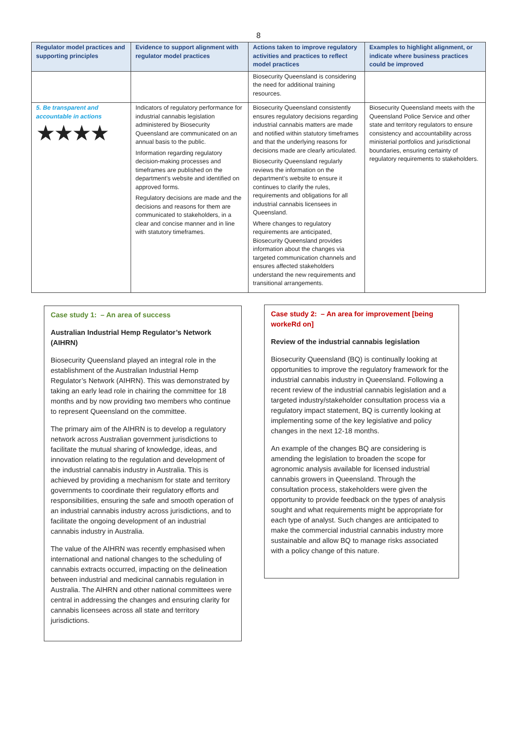8
| Regulator model practices and supporting principles | Evidence to support alignment with regulator model practices | Actions taken to improve regulatory activities and practices to reflect model practices | Examples to highlight alignment, or indicate where business practices could be improved |
| --- | --- | --- | --- |
| | | Biosecurity Queensland is considering the need for additional training resources. | |
| 5. Be transparent and accountable in actions ★★★★ | Indicators of regulatory performance for industrial cannabis legislation administered by Biosecurity Queensland are communicated on an annual basis to the public. Information regarding regulatory decision-making processes and timeframes are published on the department’s website and identified on approved forms. Regulatory decisions are made and the decisions and reasons for them are communicated to stakeholders, in a clear and concise manner and in line with statutory timeframes. | Biosecurity Queensland consistently ensures regulatory decisions regarding industrial cannabis matters are made and notified within statutory timeframes and that the underlying reasons for decisions made are clearly articulated. Biosecurity Queensland regularly reviews the information on the department’s website to ensure it continues to clarify the rules, requirements and obligations for all industrial cannabis licensees in Queensland. Where changes to regulatory requirements are anticipated, Biosecurity Queensland provides information about the changes via targeted communication channels and ensures affected stakeholders understand the new requirements and transitional arrangements. | Biosecurity Queensland meets with the Queensland Police Service and other state and territory regulators to ensure consistency and accountability across ministerial portfolios and jurisdictional boundaries, ensuring certainty of regulatory requirements to stakeholders. |
Case study 1: – An area of success
Australian Industrial Hemp Regulator’s Network (AIHRN)
Biosecurity Queensland played an integral role in the establishment of the Australian Industrial Hemp Regulator’s Network (AIHRN). This was demonstrated by taking an early lead role in chairing the committee for 18 months and by now providing two members who continue to represent Queensland on the committee.
The primary aim of the AIHRN is to develop a regulatory network across Australian government jurisdictions to facilitate the mutual sharing of knowledge, ideas, and innovation relating to the regulation and development of the industrial cannabis industry in Australia. This is achieved by providing a mechanism for state and territory governments to coordinate their regulatory efforts and responsibilities, ensuring the safe and smooth operation of an industrial cannabis industry across jurisdictions, and to facilitate the ongoing development of an industrial cannabis industry in Australia.
The value of the AIHRN was recently emphasised when international and national changes to the scheduling of cannabis extracts occurred, impacting on the delineation between industrial and medicinal cannabis regulation in Australia. The AIHRN and other national committees were central in addressing the changes and ensuring clarity for cannabis licensees across all state and territory jurisdictions.
Case study 2: – An area for improvement [being workeRd on]
Review of the industrial cannabis legislation
Biosecurity Queensland (BQ) is continually looking at opportunities to improve the regulatory framework for the industrial cannabis industry in Queensland. Following a recent review of the industrial cannabis legislation and a targeted industry/stakeholder consultation process via a regulatory impact statement, BQ is currently looking at implementing some of the key legislative and policy changes in the next 12-18 months.
An example of the changes BQ are considering is amending the legislation to broaden the scope for agronomic analysis available for licensed industrial cannabis growers in Queensland. Through the consultation process, stakeholders were given the opportunity to provide feedback on the types of analysis sought and what requirements might be appropriate for each type of analyst. Such changes are anticipated to make the commercial industrial cannabis industry more sustainable and allow BQ to manage risks associated with a policy change of this nature.